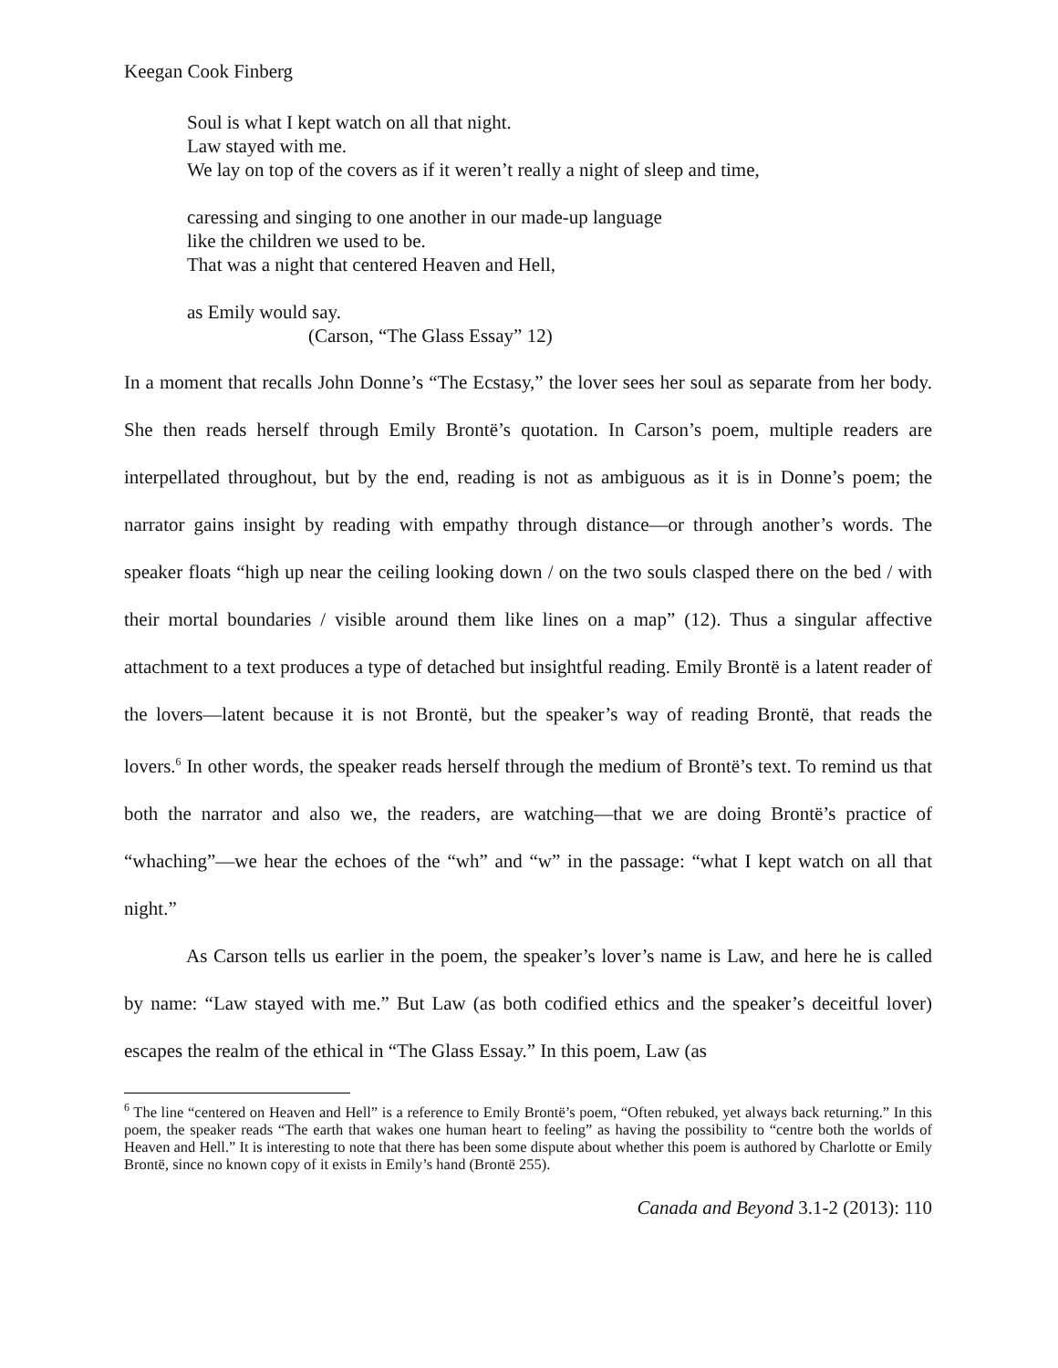Keegan Cook Finberg
Soul is what I kept watch on all that night.
Law stayed with me.
We lay on top of the covers as if it weren’t really a night of sleep and time,
caressing and singing to one another in our made-up language
like the children we used to be.
That was a night that centered Heaven and Hell,
as Emily would say.
(Carson, “The Glass Essay” 12)
In a moment that recalls John Donne’s “The Ecstasy,” the lover sees her soul as separate from her body. She then reads herself through Emily Brontë’s quotation. In Carson’s poem, multiple readers are interpellated throughout, but by the end, reading is not as ambiguous as it is in Donne’s poem; the narrator gains insight by reading with empathy through distance—or through another’s words. The speaker floats “high up near the ceiling looking down / on the two souls clasped there on the bed / with their mortal boundaries / visible around them like lines on a map” (12). Thus a singular affective attachment to a text produces a type of detached but insightful reading. Emily Brontë is a latent reader of the lovers—latent because it is not Brontë, but the speaker’s way of reading Brontë, that reads the lovers.<sup>6</sup> In other words, the speaker reads herself through the medium of Brontë’s text. To remind us that both the narrator and also we, the readers, are watching—that we are doing Brontë’s practice of “whaching”—we hear the echoes of the “wh” and “w” in the passage: “what I kept watch on all that night.”
As Carson tells us earlier in the poem, the speaker’s lover’s name is Law, and here he is called by name: “Law stayed with me.” But Law (as both codified ethics and the speaker’s deceitful lover) escapes the realm of the ethical in “The Glass Essay.” In this poem, Law (as
<sup>6</sup> The line “centered on Heaven and Hell” is a reference to Emily Brontë’s poem, “Often rebuked, yet always back returning.” In this poem, the speaker reads “The earth that wakes one human heart to feeling” as having the possibility to “centre both the worlds of Heaven and Hell.” It is interesting to note that there has been some dispute about whether this poem is authored by Charlotte or Emily Brontë, since no known copy of it exists in Emily’s hand (Brontë 255).
Canada and Beyond 3.1-2 (2013): 110